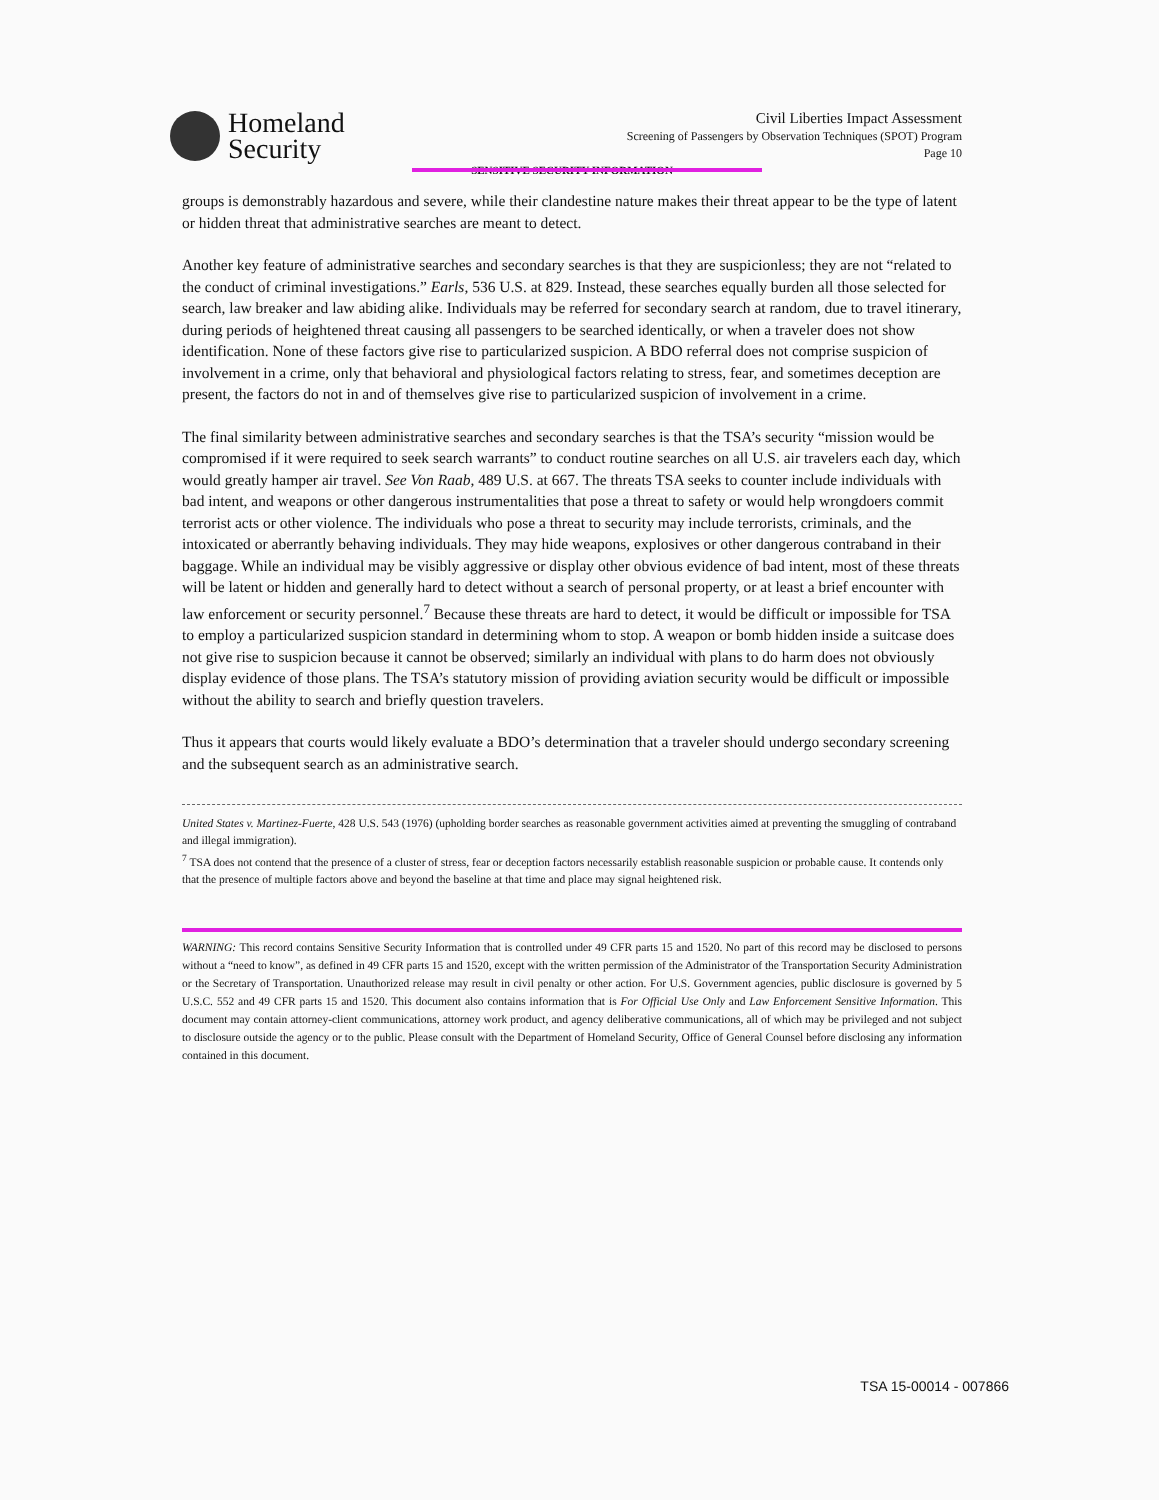Homeland
Security
Civil Liberties Impact Assessment
Screening of Passengers by Observation Techniques (SPOT) Program
Page 10
SENSITIVE SECURITY INFORMATION
groups is demonstrably hazardous and severe, while their clandestine nature makes their threat appear to be the type of latent or hidden threat that administrative searches are meant to detect.
Another key feature of administrative searches and secondary searches is that they are suspicionless; they are not “related to the conduct of criminal investigations.” Earls, 536 U.S. at 829. Instead, these searches equally burden all those selected for search, law breaker and law abiding alike. Individuals may be referred for secondary search at random, due to travel itinerary, during periods of heightened threat causing all passengers to be searched identically, or when a traveler does not show identification. None of these factors give rise to particularized suspicion. A BDO referral does not comprise suspicion of involvement in a crime, only that behavioral and physiological factors relating to stress, fear, and sometimes deception are present, the factors do not in and of themselves give rise to particularized suspicion of involvement in a crime.
The final similarity between administrative searches and secondary searches is that the TSA’s security “mission would be compromised if it were required to seek search warrants” to conduct routine searches on all U.S. air travelers each day, which would greatly hamper air travel. See Von Raab, 489 U.S. at 667. The threats TSA seeks to counter include individuals with bad intent, and weapons or other dangerous instrumentalities that pose a threat to safety or would help wrongdoers commit terrorist acts or other violence. The individuals who pose a threat to security may include terrorists, criminals, and the intoxicated or aberrantly behaving individuals. They may hide weapons, explosives or other dangerous contraband in their baggage. While an individual may be visibly aggressive or display other obvious evidence of bad intent, most of these threats will be latent or hidden and generally hard to detect without a search of personal property, or at least a brief encounter with law enforcement or security personnel.<sup>7</sup> Because these threats are hard to detect, it would be difficult or impossible for TSA to employ a particularized suspicion standard in determining whom to stop. A weapon or bomb hidden inside a suitcase does not give rise to suspicion because it cannot be observed; similarly an individual with plans to do harm does not obviously display evidence of those plans. The TSA’s statutory mission of providing aviation security would be difficult or impossible without the ability to search and briefly question travelers.
Thus it appears that courts would likely evaluate a BDO’s determination that a traveler should undergo secondary screening and the subsequent search as an administrative search.
United States v. Martinez-Fuerte, 428 U.S. 543 (1976) (upholding border searches as reasonable government activities aimed at preventing the smuggling of contraband and illegal immigration).
<sup>7</sup> TSA does not contend that the presence of a cluster of stress, fear or deception factors necessarily establish reasonable suspicion or probable cause. It contends only that the presence of multiple factors above and beyond the baseline at that time and place may signal heightened risk.
WARNING: This record contains Sensitive Security Information that is controlled under 49 CFR parts 15 and 1520. No part of this record may be disclosed to persons without a “need to know”, as defined in 49 CFR parts 15 and 1520, except with the written permission of the Administrator of the Transportation Security Administration or the Secretary of Transportation. Unauthorized release may result in civil penalty or other action. For U.S. Government agencies, public disclosure is governed by 5 U.S.C. 552 and 49 CFR parts 15 and 1520. This document also contains information that is For Official Use Only and Law Enforcement Sensitive Information. This document may contain attorney-client communications, attorney work product, and agency deliberative communications, all of which may be privileged and not subject to disclosure outside the agency or to the public. Please consult with the Department of Homeland Security, Office of General Counsel before disclosing any information contained in this document.
TSA 15-00014 - 007866